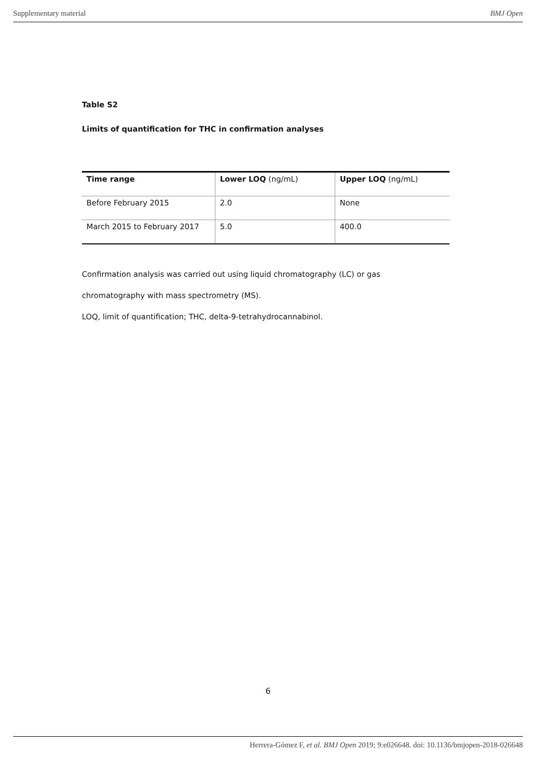Supplementary material BMJ Open
Table S2
Limits of quantification for THC in confirmation analyses
| Time range | Lower LOQ (ng/mL) | Upper LOQ (ng/mL) |
| --- | --- | --- |
| Before February 2015 | 2.0 | None |
| March 2015 to February 2017 | 5.0 | 400.0 |
Confirmation analysis was carried out using liquid chromatography (LC) or gas
chromatography with mass spectrometry (MS).
LOQ, limit of quantification; THC, delta-9-tetrahydrocannabinol.
6
Herrera-Gómez F, et al. BMJ Open 2019; 9:e026648. doi: 10.1136/bmjopen-2018-026648